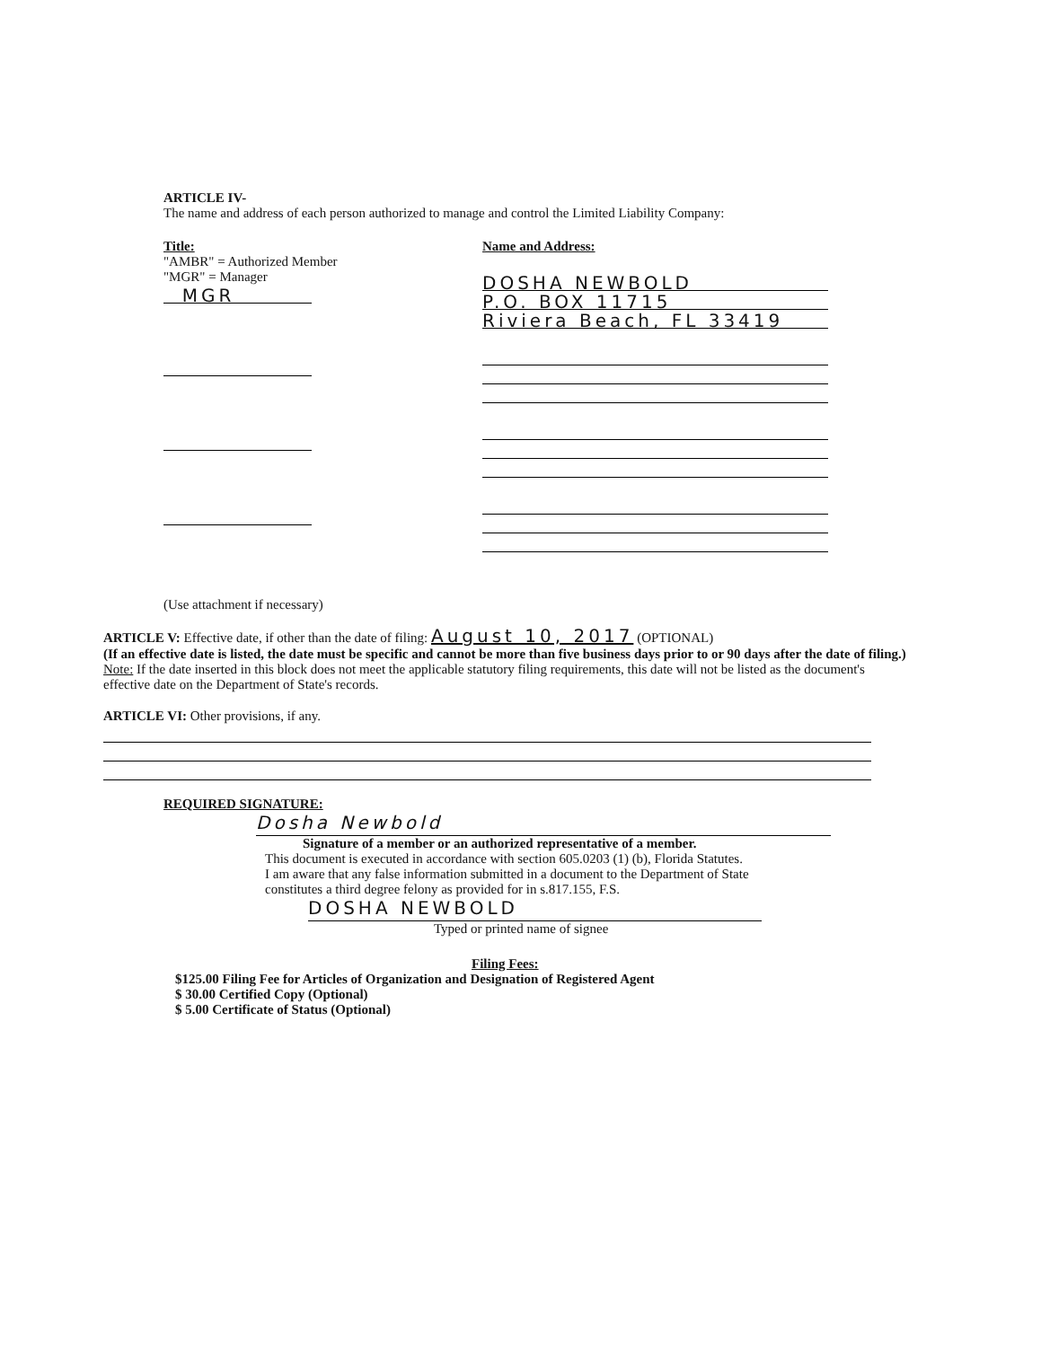ARTICLE IV-
The name and address of each person authorized to manage and control the Limited Liability Company:
Title:
"AMBR" = Authorized Member
"MGR" = Manager
MGR
Name and Address:
DOSHA NEWBOLD
P.O. BOX 11715
Riviera Beach, FL 33419
(Use attachment if necessary)
ARTICLE V: Effective date, if other than the date of filing: August 10, 2017 (OPTIONAL)
(If an effective date is listed, the date must be specific and cannot be more than five business days prior to or 90 days after the date of filing.)
Note: If the date inserted in this block does not meet the applicable statutory filing requirements, this date will not be listed as the document's effective date on the Department of State's records.
ARTICLE VI: Other provisions, if any.
REQUIRED SIGNATURE:
Dosha Newbold
Signature of a member or an authorized representative of a member.
This document is executed in accordance with section 605.0203 (1) (b), Florida Statutes.
I am aware that any false information submitted in a document to the Department of State
constitutes a third degree felony as provided for in s.817.155, F.S.
DOSHA NEWBOLD
Typed or printed name of signee
Filing Fees:
$125.00 Filing Fee for Articles of Organization and Designation of Registered Agent
$ 30.00 Certified Copy (Optional)
$ 5.00 Certificate of Status (Optional)